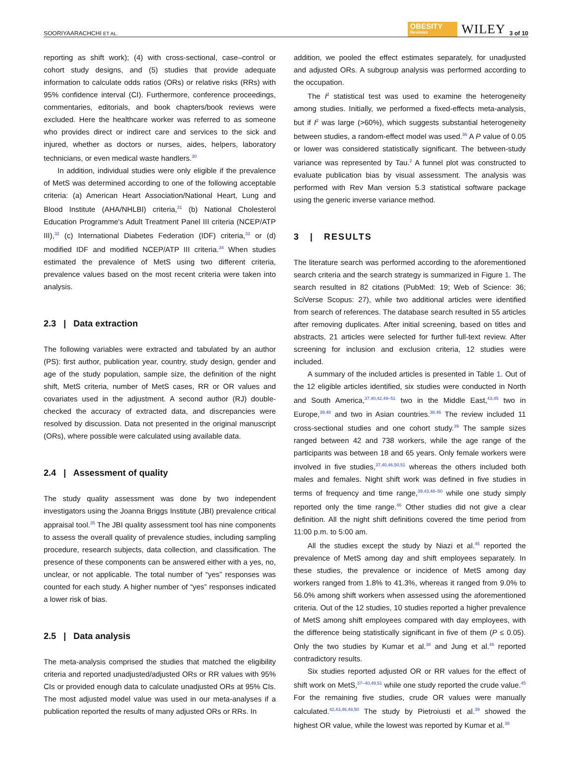SOORIYAARACHCHI ET AL. OBESITY
Reviews WILEY 3 of 10
reporting as shift work); (4) with cross-sectional, case–control or cohort study designs, and (5) studies that provide adequate information to calculate odds ratios (ORs) or relative risks (RRs) with 95% confidence interval (CI). Furthermore, conference proceedings, commentaries, editorials, and book chapters/book reviews were excluded. Here the healthcare worker was referred to as someone who provides direct or indirect care and services to the sick and injured, whether as doctors or nurses, aides, helpers, laboratory technicians, or even medical waste handlers.<sup>30</sup>
In addition, individual studies were only eligible if the prevalence of MetS was determined according to one of the following acceptable criteria: (a) American Heart Association/National Heart, Lung and Blood Institute (AHA/NHLBI) criteria,<sup>31</sup> (b) National Cholesterol Education Programme's Adult Treatment Panel III criteria (NCEP/ATP III),<sup>32</sup> (c) International Diabetes Federation (IDF) criteria,<sup>33</sup> or (d) modified IDF and modified NCEP/ATP III criteria.<sup>34</sup> When studies estimated the prevalence of MetS using two different criteria, prevalence values based on the most recent criteria were taken into analysis.
2.3 | Data extraction
The following variables were extracted and tabulated by an author (PS): first author, publication year, country, study design, gender and age of the study population, sample size, the definition of the night shift, MetS criteria, number of MetS cases, RR or OR values and covariates used in the adjustment. A second author (RJ) double-checked the accuracy of extracted data, and discrepancies were resolved by discussion. Data not presented in the original manuscript (ORs), where possible were calculated using available data.
2.4 | Assessment of quality
The study quality assessment was done by two independent investigators using the Joanna Briggs Institute (JBI) prevalence critical appraisal tool.<sup>35</sup> The JBI quality assessment tool has nine components to assess the overall quality of prevalence studies, including sampling procedure, research subjects, data collection, and classification. The presence of these components can be answered either with a yes, no, unclear, or not applicable. The total number of “yes” responses was counted for each study. A higher number of “yes” responses indicated a lower risk of bias.
2.5 | Data analysis
The meta-analysis comprised the studies that matched the eligibility criteria and reported unadjusted/adjusted ORs or RR values with 95% CIs or provided enough data to calculate unadjusted ORs at 95% CIs. The most adjusted model value was used in our meta-analyses if a publication reported the results of many adjusted ORs or RRs. In
addition, we pooled the effect estimates separately, for unadjusted and adjusted ORs. A subgroup analysis was performed according to the occupation.
The I<sup>2</sup> statistical test was used to examine the heterogeneity among studies. Initially, we performed a fixed-effects meta-analysis, but if I<sup>2</sup> was large (>60%), which suggests substantial heterogeneity between studies, a random-effect model was used.<sup>36</sup> A P value of 0.05 or lower was considered statistically significant. The between-study variance was represented by Tau.<sup>2</sup> A funnel plot was constructed to evaluate publication bias by visual assessment. The analysis was performed with Rev Man version 5.3 statistical software package using the generic inverse variance method.
3 | RESULTS
The literature search was performed according to the aforementioned search criteria and the search strategy is summarized in Figure 1. The search resulted in 82 citations (PubMed: 19; Web of Science: 36; SciVerse Scopus: 27), while two additional articles were identified from search of references. The database search resulted in 55 articles after removing duplicates. After initial screening, based on titles and abstracts, 21 articles were selected for further full-text review. After screening for inclusion and exclusion criteria, 12 studies were included.
A summary of the included articles is presented in Table 1. Out of the 12 eligible articles identified, six studies were conducted in North and South America,<sup>37,40,42,49–51</sup> two in the Middle East,<sup>43,45</sup> two in Europe,<sup>39,48</sup> and two in Asian countries.<sup>38,46</sup> The review included 11 cross-sectional studies and one cohort study.<sup>39</sup> The sample sizes ranged between 42 and 738 workers, while the age range of the participants was between 18 and 65 years. Only female workers were involved in five studies,<sup>37,40,46,50,51</sup> whereas the others included both males and females. Night shift work was defined in five studies in terms of frequency and time range,<sup>39,43,48–50</sup> while one study simply reported only the time range.<sup>46</sup> Other studies did not give a clear definition. All the night shift definitions covered the time period from 11:00 p.m. to 5:00 am.
All the studies except the study by Niazi et al.<sup>45</sup> reported the prevalence of MetS among day and shift employees separately. In these studies, the prevalence or incidence of MetS among day workers ranged from 1.8% to 41.3%, whereas it ranged from 9.0% to 56.0% among shift workers when assessed using the aforementioned criteria. Out of the 12 studies, 10 studies reported a higher prevalence of MetS among shift employees compared with day employees, with the difference being statistically significant in five of them (P ≤ 0.05). Only the two studies by Kumar et al.<sup>38</sup> and Jung et al.<sup>46</sup> reported contradictory results.
Six studies reported adjusted OR or RR values for the effect of shift work on MetS,<sup>37–40,49,51</sup> while one study reported the crude value.<sup>45</sup> For the remaining five studies, crude OR values were manually calculated.<sup>42,43,46,48,50</sup> The study by Pietroiusti et al.<sup>39</sup> showed the highest OR value, while the lowest was reported by Kumar et al.<sup>38</sup>